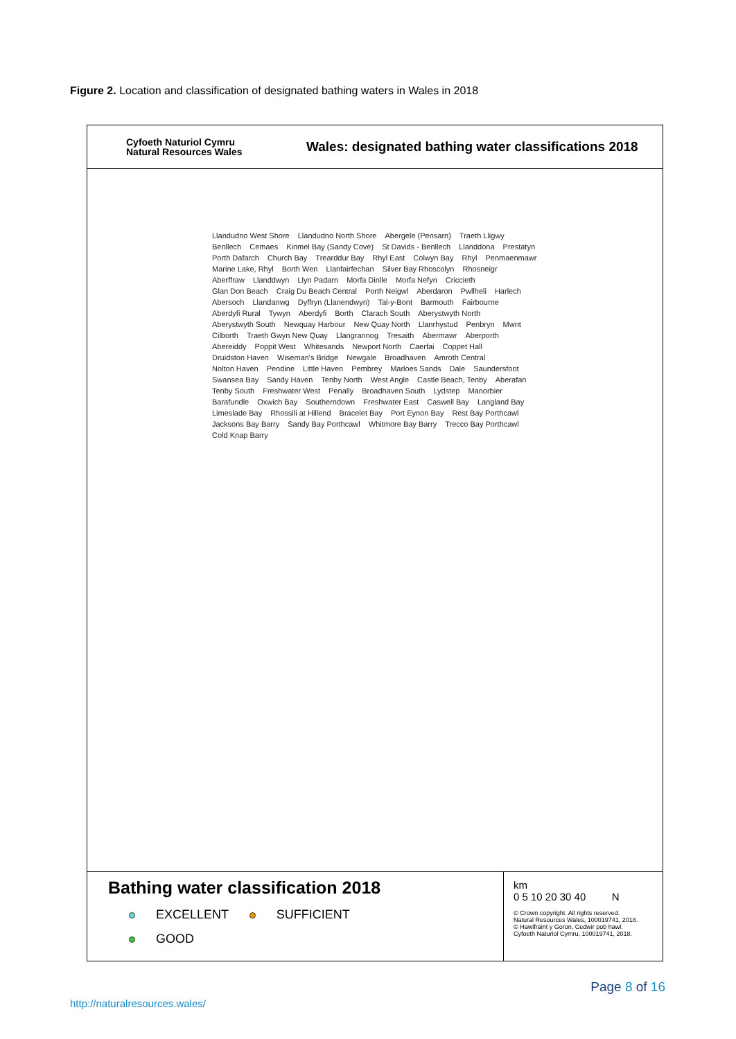Figure 2. Location and classification of designated bathing waters in Wales in 2018
Cyfoeth Naturiol Cymru
Natural Resources Wales
Wales: designated bathing water classifications 2018
Llandudno West Shore Llandudno North Shore Abergele (Pensarn) Traeth Lligwy Benllech Cemaes Kinmel Bay (Sandy Cove) St Davids - Benllech Llanddona Prestatyn Porth Dafarch Church Bay Trearddur Bay Rhyl East Colwyn Bay Rhyl Penmaenmawr Marine Lake, Rhyl Borth Wen Llanfairfechan Silver Bay Rhoscolyn Rhosneigr Aberffraw Llanddwyn Llyn Padarn Morfa Dinlle Morfa Nefyn Criccieth Glan Don Beach Craig Du Beach Central Porth Neigwl Aberdaron Pwllheli Harlech Abersoch Llandanwg Dyffryn (Llanendwyn) Tal-y-Bont Barmouth Fairbourne Aberdyfi Rural Tywyn Aberdyfi Borth Clarach South Aberystwyth North Aberystwyth South Newquay Harbour New Quay North Llanrhystud Penbryn Mwnt Cilborth Traeth Gwyn New Quay Llangrannog Tresaith Abermawr Aberporth Abereiddy Poppit West Whitesands Newport North Caerfai Coppet Hall Druidston Haven Wiseman's Bridge Newgale Broadhaven Amroth Central Nolton Haven Pendine Little Haven Pembrey Marloes Sands Dale Saundersfoot Swansea Bay Sandy Haven Tenby North West Angle Castle Beach, Tenby Aberafan Tenby South Freshwater West Penally Broadhaven South Lydstep Manorbier Barafundle Oxwich Bay Southerndown Freshwater East Caswell Bay Langland Bay Limeslade Bay Rhossili at Hillend Bracelet Bay Port Eynon Bay Rest Bay Porthcawl Jacksons Bay Barry Sandy Bay Porthcawl Whitmore Bay Barry Trecco Bay Porthcawl Cold Knap Barry
Bathing water classification 2018
EXCELLENT SUFFICIENT
GOOD
km
0 5 10 20 30 40 N
© Crown copyright. All rights reserved.
Natural Resources Wales, 100019741, 2018.
© Hawlfraint y Goron. Cedwir pob hawl.
Cyfoeth Naturiol Cymru, 100019741, 2018.
Page 8 of 16
http://naturalresources.wales/